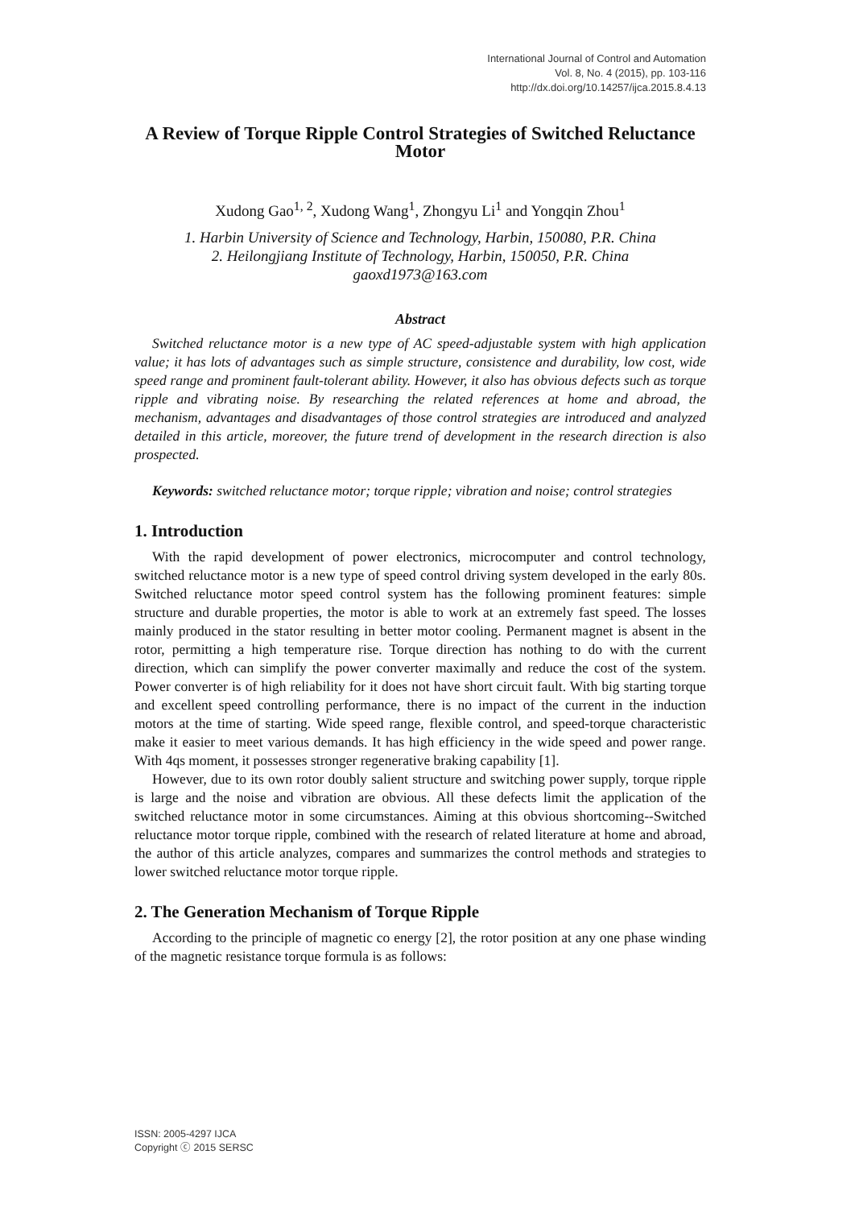International Journal of Control and Automation
Vol. 8, No. 4 (2015), pp. 103-116
http://dx.doi.org/10.14257/ijca.2015.8.4.13
A Review of Torque Ripple Control Strategies of Switched Reluctance Motor
Xudong Gao<sup>1, 2</sup>, Xudong Wang<sup>1</sup>, Zhongyu Li<sup>1</sup> and Yongqin Zhou<sup>1</sup>
1. Harbin University of Science and Technology, Harbin, 150080, P.R. China
2. Heilongjiang Institute of Technology, Harbin, 150050, P.R. China
gaoxd1973@163.com
Abstract
Switched reluctance motor is a new type of AC speed-adjustable system with high application value; it has lots of advantages such as simple structure, consistence and durability, low cost, wide speed range and prominent fault-tolerant ability. However, it also has obvious defects such as torque ripple and vibrating noise. By researching the related references at home and abroad, the mechanism, advantages and disadvantages of those control strategies are introduced and analyzed detailed in this article, moreover, the future trend of development in the research direction is also prospected.
Keywords: switched reluctance motor; torque ripple; vibration and noise; control strategies
1. Introduction
With the rapid development of power electronics, microcomputer and control technology, switched reluctance motor is a new type of speed control driving system developed in the early 80s. Switched reluctance motor speed control system has the following prominent features: simple structure and durable properties, the motor is able to work at an extremely fast speed. The losses mainly produced in the stator resulting in better motor cooling. Permanent magnet is absent in the rotor, permitting a high temperature rise. Torque direction has nothing to do with the current direction, which can simplify the power converter maximally and reduce the cost of the system. Power converter is of high reliability for it does not have short circuit fault. With big starting torque and excellent speed controlling performance, there is no impact of the current in the induction motors at the time of starting. Wide speed range, flexible control, and speed-torque characteristic make it easier to meet various demands. It has high efficiency in the wide speed and power range. With 4qs moment, it possesses stronger regenerative braking capability [1].
However, due to its own rotor doubly salient structure and switching power supply, torque ripple is large and the noise and vibration are obvious. All these defects limit the application of the switched reluctance motor in some circumstances. Aiming at this obvious shortcoming--Switched reluctance motor torque ripple, combined with the research of related literature at home and abroad, the author of this article analyzes, compares and summarizes the control methods and strategies to lower switched reluctance motor torque ripple.
2. The Generation Mechanism of Torque Ripple
According to the principle of magnetic co energy [2], the rotor position at any one phase winding of the magnetic resistance torque formula is as follows:
ISSN: 2005-4297 IJCA
Copyright ⓒ 2015 SERSC